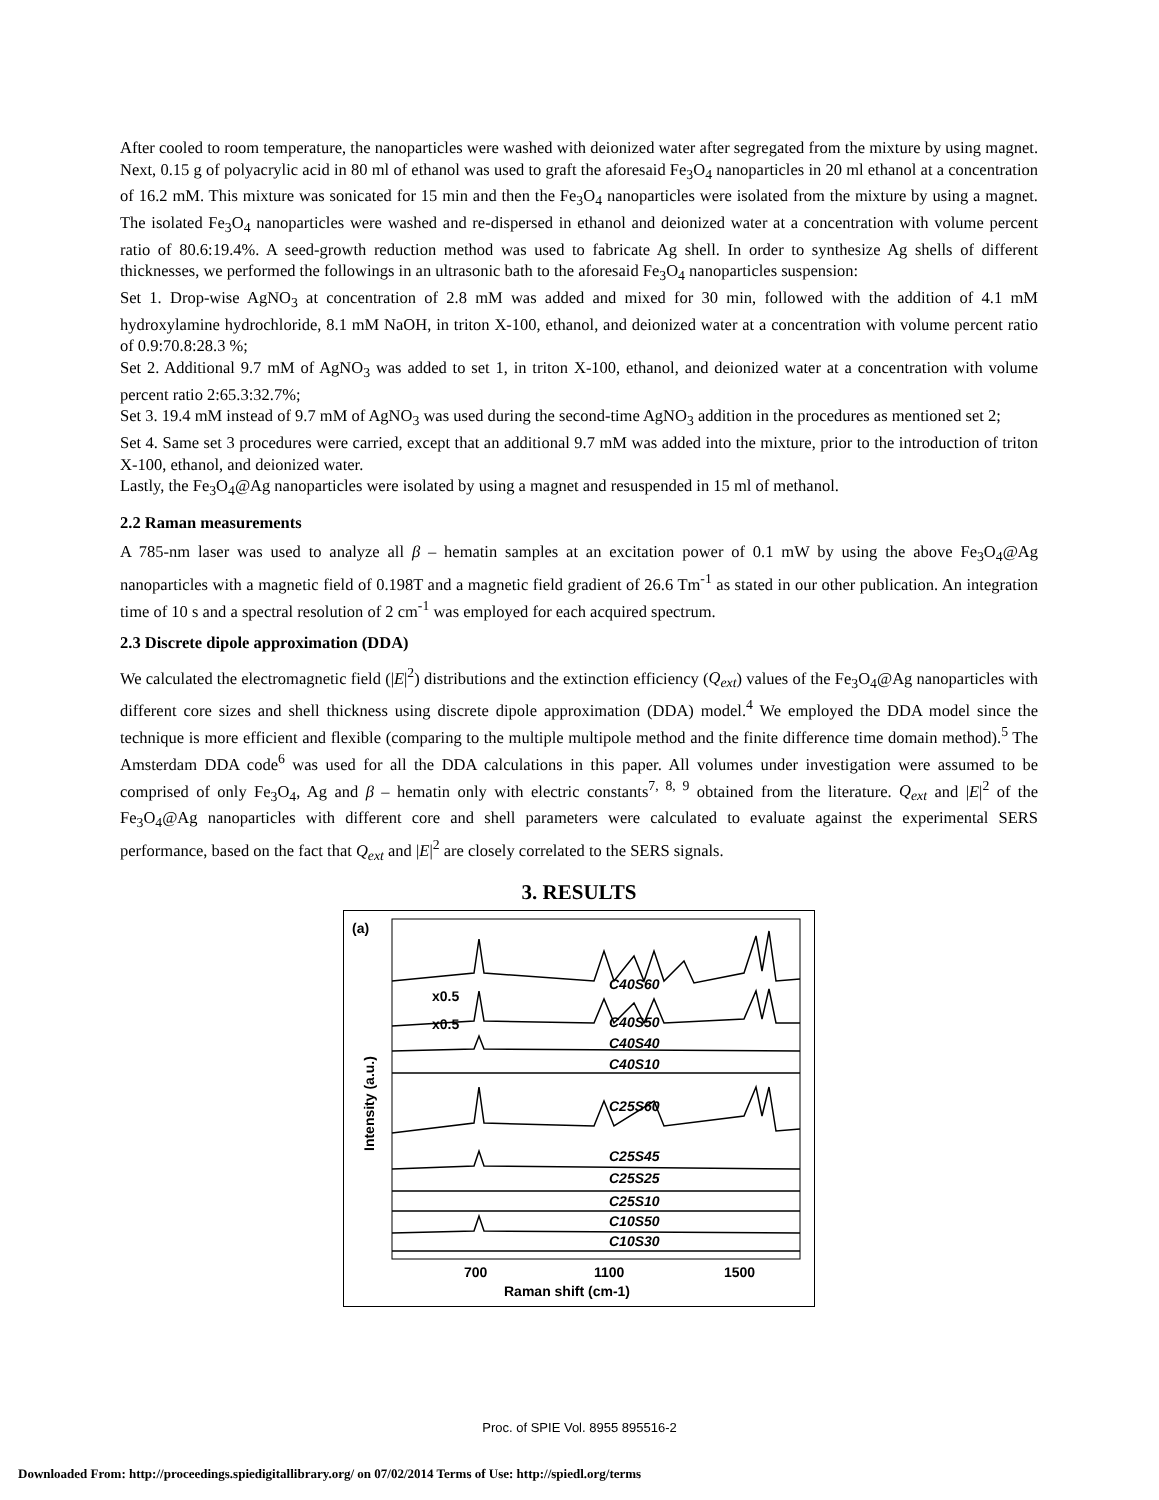After cooled to room temperature, the nanoparticles were washed with deionized water after segregated from the mixture by using magnet. Next, 0.15 g of polyacrylic acid in 80 ml of ethanol was used to graft the aforesaid Fe<sub>3</sub>O<sub>4</sub> nanoparticles in 20 ml ethanol at a concentration of 16.2 mM. This mixture was sonicated for 15 min and then the Fe<sub>3</sub>O<sub>4</sub> nanoparticles were isolated from the mixture by using a magnet. The isolated Fe<sub>3</sub>O<sub>4</sub> nanoparticles were washed and re-dispersed in ethanol and deionized water at a concentration with volume percent ratio of 80.6:19.4%. A seed-growth reduction method was used to fabricate Ag shell. In order to synthesize Ag shells of different thicknesses, we performed the followings in an ultrasonic bath to the aforesaid Fe<sub>3</sub>O<sub>4</sub> nanoparticles suspension:
Set 1. Drop-wise AgNO<sub>3</sub> at concentration of 2.8 mM was added and mixed for 30 min, followed with the addition of 4.1 mM hydroxylamine hydrochloride, 8.1 mM NaOH, in triton X-100, ethanol, and deionized water at a concentration with volume percent ratio of 0.9:70.8:28.3 %;
Set 2. Additional 9.7 mM of AgNO<sub>3</sub> was added to set 1, in triton X-100, ethanol, and deionized water at a concentration with volume percent ratio 2:65.3:32.7%;
Set 3. 19.4 mM instead of 9.7 mM of AgNO<sub>3</sub> was used during the second-time AgNO<sub>3</sub> addition in the procedures as mentioned set 2;
Set 4. Same set 3 procedures were carried, except that an additional 9.7 mM was added into the mixture, prior to the introduction of triton X-100, ethanol, and deionized water.
Lastly, the Fe<sub>3</sub>O<sub>4</sub>@Ag nanoparticles were isolated by using a magnet and resuspended in 15 ml of methanol.
2.2 Raman measurements
A 785-nm laser was used to analyze all β – hematin samples at an excitation power of 0.1 mW by using the above Fe<sub>3</sub>O<sub>4</sub>@Ag nanoparticles with a magnetic field of 0.198T and a magnetic field gradient of 26.6 Tm<sup>-1</sup> as stated in our other publication. An integration time of 10 s and a spectral resolution of 2 cm<sup>-1</sup> was employed for each acquired spectrum.
2.3 Discrete dipole approximation (DDA)
We calculated the electromagnetic field (|E|<sup>2</sup>) distributions and the extinction efficiency (Q<sub>ext</sub>) values of the Fe<sub>3</sub>O<sub>4</sub>@Ag nanoparticles with different core sizes and shell thickness using discrete dipole approximation (DDA) model.<sup>4</sup> We employed the DDA model since the technique is more efficient and flexible (comparing to the multiple multipole method and the finite difference time domain method).<sup>5</sup> The Amsterdam DDA code<sup>6</sup> was used for all the DDA calculations in this paper. All volumes under investigation were assumed to be comprised of only Fe<sub>3</sub>O<sub>4</sub>, Ag and β – hematin only with electric constants<sup>7, 8, 9</sup> obtained from the literature. Q<sub>ext</sub> and |E|<sup>2</sup> of the Fe<sub>3</sub>O<sub>4</sub>@Ag nanoparticles with different core and shell parameters were calculated to evaluate against the experimental SERS performance, based on the fact that Q<sub>ext</sub> and |E|<sup>2</sup> are closely correlated to the SERS signals.
3. RESULTS
(a)
x0.5
C40S60
x0.5
C40S50
C40S40
C40S10
C25S60
C25S45
C25S25
C25S10
C10S50
C10S30
700
1100
1500
Raman shift (cm-1)
Intensity (a.u.)
Proc. of SPIE Vol. 8955 895516-2
Downloaded From: http://proceedings.spiedigitallibrary.org/ on 07/02/2014 Terms of Use: http://spiedl.org/terms